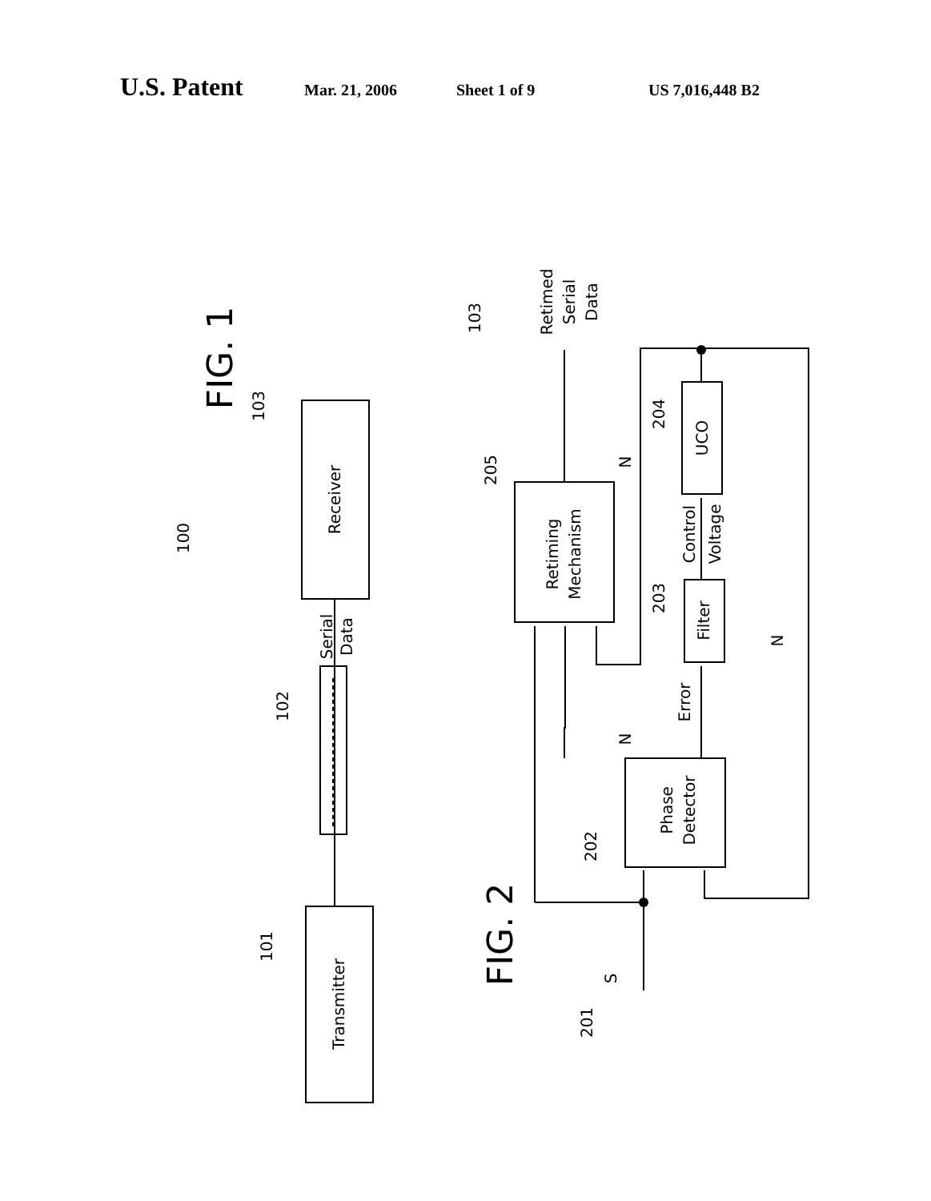U.S. Patent Mar. 21, 2006 Sheet 1 of 9 US 7,016,448 B2
Receiver
Transmitter
Serial
Data
FIG. 1
FIG. 2
100
103
102
101
103
205
204
203
202
201
Retimed
Serial
Data
Retiming
Mechanism
Phase
Detector
Filter
UCO
Control
Voltage
Error
N
N
N
S